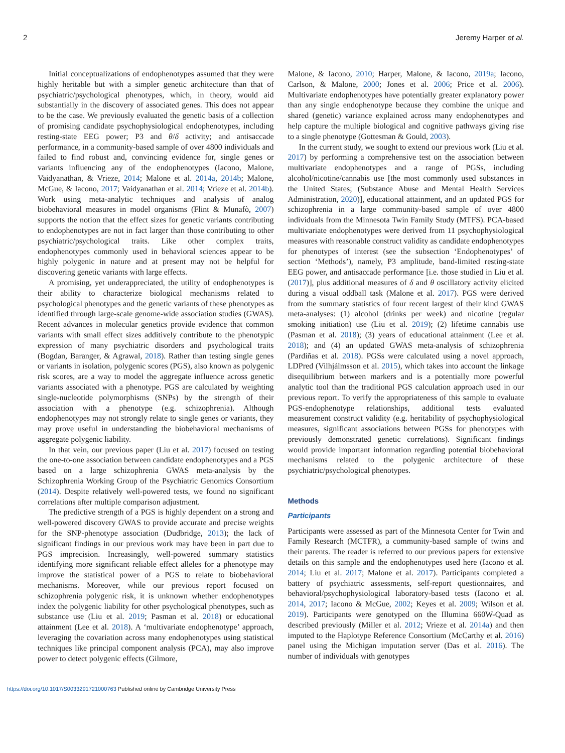2 Jeremy Harper et al.
Initial conceptualizations of endophenotypes assumed that they were highly heritable but with a simpler genetic architecture than that of psychiatric/psychological phenotypes, which, in theory, would aid substantially in the discovery of associated genes. This does not appear to be the case. We previously evaluated the genetic basis of a collection of promising candidate psychophysiological endophenotypes, including resting-state EEG power; P3 and θ/δ activity; and antisaccade performance, in a community-based sample of over 4800 individuals and failed to find robust and, convincing evidence for, single genes or variants influencing any of the endophenotypes (Iacono, Malone, Vaidyanathan, & Vrieze, 2014; Malone et al. 2014a, 2014b; Malone, McGue, & Iacono, 2017; Vaidyanathan et al. 2014; Vrieze et al. 2014b). Work using meta-analytic techniques and analysis of analog biobehavioral measures in model organisms (Flint & Munafò, 2007) supports the notion that the effect sizes for genetic variants contributing to endophenotypes are not in fact larger than those contributing to other psychiatric/psychological traits. Like other complex traits, endophenotypes commonly used in behavioral sciences appear to be highly polygenic in nature and at present may not be helpful for discovering genetic variants with large effects.
A promising, yet underappreciated, the utility of endophenotypes is their ability to characterize biological mechanisms related to psychological phenotypes and the genetic variants of these phenotypes as identified through large-scale genome-wide association studies (GWAS). Recent advances in molecular genetics provide evidence that common variants with small effect sizes additively contribute to the phenotypic expression of many psychiatric disorders and psychological traits (Bogdan, Baranger, & Agrawal, 2018). Rather than testing single genes or variants in isolation, polygenic scores (PGS), also known as polygenic risk scores, are a way to model the aggregate influence across genetic variants associated with a phenotype. PGS are calculated by weighting single-nucleotide polymorphisms (SNPs) by the strength of their association with a phenotype (e.g. schizophrenia). Although endophenotypes may not strongly relate to single genes or variants, they may prove useful in understanding the biobehavioral mechanisms of aggregate polygenic liability.
In that vein, our previous paper (Liu et al. 2017) focused on testing the one-to-one association between candidate endophenotypes and a PGS based on a large schizophrenia GWAS meta-analysis by the Schizophrenia Working Group of the Psychiatric Genomics Consortium (2014). Despite relatively well-powered tests, we found no significant correlations after multiple comparison adjustment.
The predictive strength of a PGS is highly dependent on a strong and well-powered discovery GWAS to provide accurate and precise weights for the SNP-phenotype association (Dudbridge, 2013); the lack of significant findings in our previous work may have been in part due to PGS imprecision. Increasingly, well-powered summary statistics identifying more significant reliable effect alleles for a phenotype may improve the statistical power of a PGS to relate to biobehavioral mechanisms. Moreover, while our previous report focused on schizophrenia polygenic risk, it is unknown whether endophenotypes index the polygenic liability for other psychological phenotypes, such as substance use (Liu et al. 2019; Pasman et al. 2018) or educational attainment (Lee et al. 2018). A ‘multivariate endophenotype’ approach, leveraging the covariation across many endophenotypes using statistical techniques like principal component analysis (PCA), may also improve power to detect polygenic effects (Gilmore,
Malone, & Iacono, 2010; Harper, Malone, & Iacono, 2019a; Iacono, Carlson, & Malone, 2000; Jones et al. 2006; Price et al. 2006). Multivariate endophenotypes have potentially greater explanatory power than any single endophenotype because they combine the unique and shared (genetic) variance explained across many endophenotypes and help capture the multiple biological and cognitive pathways giving rise to a single phenotype (Gottesman & Gould, 2003).
In the current study, we sought to extend our previous work (Liu et al. 2017) by performing a comprehensive test on the association between multivariate endophenotypes and a range of PGSs, including alcohol/nicotine/cannabis use [the most commonly used substances in the United States; (Substance Abuse and Mental Health Services Administration, 2020)], educational attainment, and an updated PGS for schizophrenia in a large community-based sample of over 4800 individuals from the Minnesota Twin Family Study (MTFS). PCA-based multivariate endophenotypes were derived from 11 psychophysiological measures with reasonable construct validity as candidate endophenotypes for phenotypes of interest (see the subsection ‘Endophenotypes’ of section ‘Methods’), namely, P3 amplitude, band-limited resting-state EEG power, and antisaccade performance [i.e. those studied in Liu et al. (2017)], plus additional measures of δ and θ oscillatory activity elicited during a visual oddball task (Malone et al. 2017). PGS were derived from the summary statistics of four recent largest of their kind GWAS meta-analyses: (1) alcohol (drinks per week) and nicotine (regular smoking initiation) use (Liu et al. 2019); (2) lifetime cannabis use (Pasman et al. 2018); (3) years of educational attainment (Lee et al. 2018); and (4) an updated GWAS meta-analysis of schizophrenia (Pardiñas et al. 2018). PGSs were calculated using a novel approach, LDPred (Vilhjálmsson et al. 2015), which takes into account the linkage disequilibrium between markers and is a potentially more powerful analytic tool than the traditional PGS calculation approach used in our previous report. To verify the appropriateness of this sample to evaluate PGS-endophenotype relationships, additional tests evaluated measurement construct validity (e.g. heritability of psychophysiological measures, significant associations between PGSs for phenotypes with previously demonstrated genetic correlations). Significant findings would provide important information regarding potential biobehavioral mechanisms related to the polygenic architecture of these psychiatric/psychological phenotypes.
Methods
Participants
Participants were assessed as part of the Minnesota Center for Twin and Family Research (MCTFR), a community-based sample of twins and their parents. The reader is referred to our previous papers for extensive details on this sample and the endophenotypes used here (Iacono et al. 2014; Liu et al. 2017; Malone et al. 2017). Participants completed a battery of psychiatric assessments, self-report questionnaires, and behavioral/psychophysiological laboratory-based tests (Iacono et al. 2014, 2017; Iacono & McGue, 2002; Keyes et al. 2009; Wilson et al. 2019). Participants were genotyped on the Illumina 660W-Quad as described previously (Miller et al. 2012; Vrieze et al. 2014a) and then imputed to the Haplotype Reference Consortium (McCarthy et al. 2016) panel using the Michigan imputation server (Das et al. 2016). The number of individuals with genotypes
https://doi.org/10.1017/S0033291721000763 Published online by Cambridge University Press